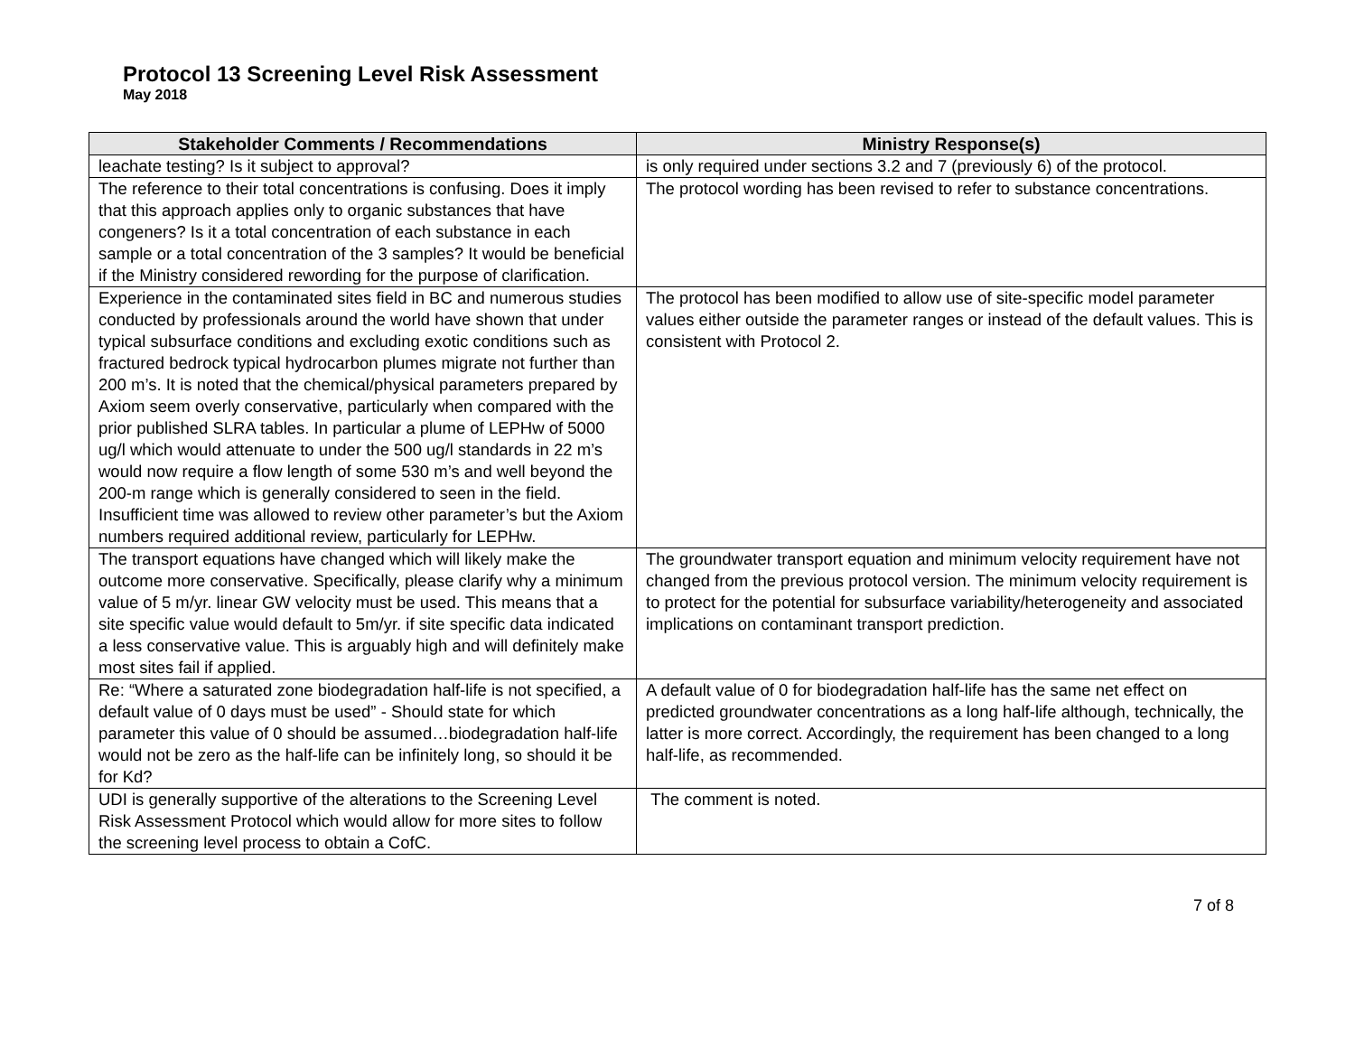Protocol 13 Screening Level Risk Assessment
May 2018
| Stakeholder Comments / Recommendations | Ministry Response(s) |
| --- | --- |
| leachate testing? Is it subject to approval? | is only required under sections 3.2 and 7 (previously 6) of the protocol. |
| The reference to their total concentrations is confusing. Does it imply that this approach applies only to organic substances that have congeners? Is it a total concentration of each substance in each sample or a total concentration of the 3 samples? It would be beneficial if the Ministry considered rewording for the purpose of clarification. | The protocol wording has been revised to refer to substance concentrations. |
| Experience in the contaminated sites field in BC and numerous studies conducted by professionals around the world have shown that under typical subsurface conditions and excluding exotic conditions such as fractured bedrock typical hydrocarbon plumes migrate not further than 200 m’s. It is noted that the chemical/physical parameters prepared by Axiom seem overly conservative, particularly when compared with the prior published SLRA tables. In particular a plume of LEPHw of 5000 ug/l which would attenuate to under the 500 ug/l standards in 22 m’s would now require a flow length of some 530 m’s and well beyond the 200-m range which is generally considered to seen in the field. Insufficient time was allowed to review other parameter’s but the Axiom numbers required additional review, particularly for LEPHw. | The protocol has been modified to allow use of site-specific model parameter values either outside the parameter ranges or instead of the default values. This is consistent with Protocol 2. |
| The transport equations have changed which will likely make the outcome more conservative. Specifically, please clarify why a minimum value of 5 m/yr. linear GW velocity must be used. This means that a site specific value would default to 5m/yr. if site specific data indicated a less conservative value. This is arguably high and will definitely make most sites fail if applied. | The groundwater transport equation and minimum velocity requirement have not changed from the previous protocol version. The minimum velocity requirement is to protect for the potential for subsurface variability/heterogeneity and associated implications on contaminant transport prediction. |
| Re: “Where a saturated zone biodegradation half-life is not specified, a default value of 0 days must be used” - Should state for which parameter this value of 0 should be assumed…biodegradation half-life would not be zero as the half-life can be infinitely long, so should it be for Kd? | A default value of 0 for biodegradation half-life has the same net effect on predicted groundwater concentrations as a long half-life although, technically, the latter is more correct. Accordingly, the requirement has been changed to a long half-life, as recommended. |
| UDI is generally supportive of the alterations to the Screening Level Risk Assessment Protocol which would allow for more sites to follow the screening level process to obtain a CofC. | The comment is noted. |
7 of 8